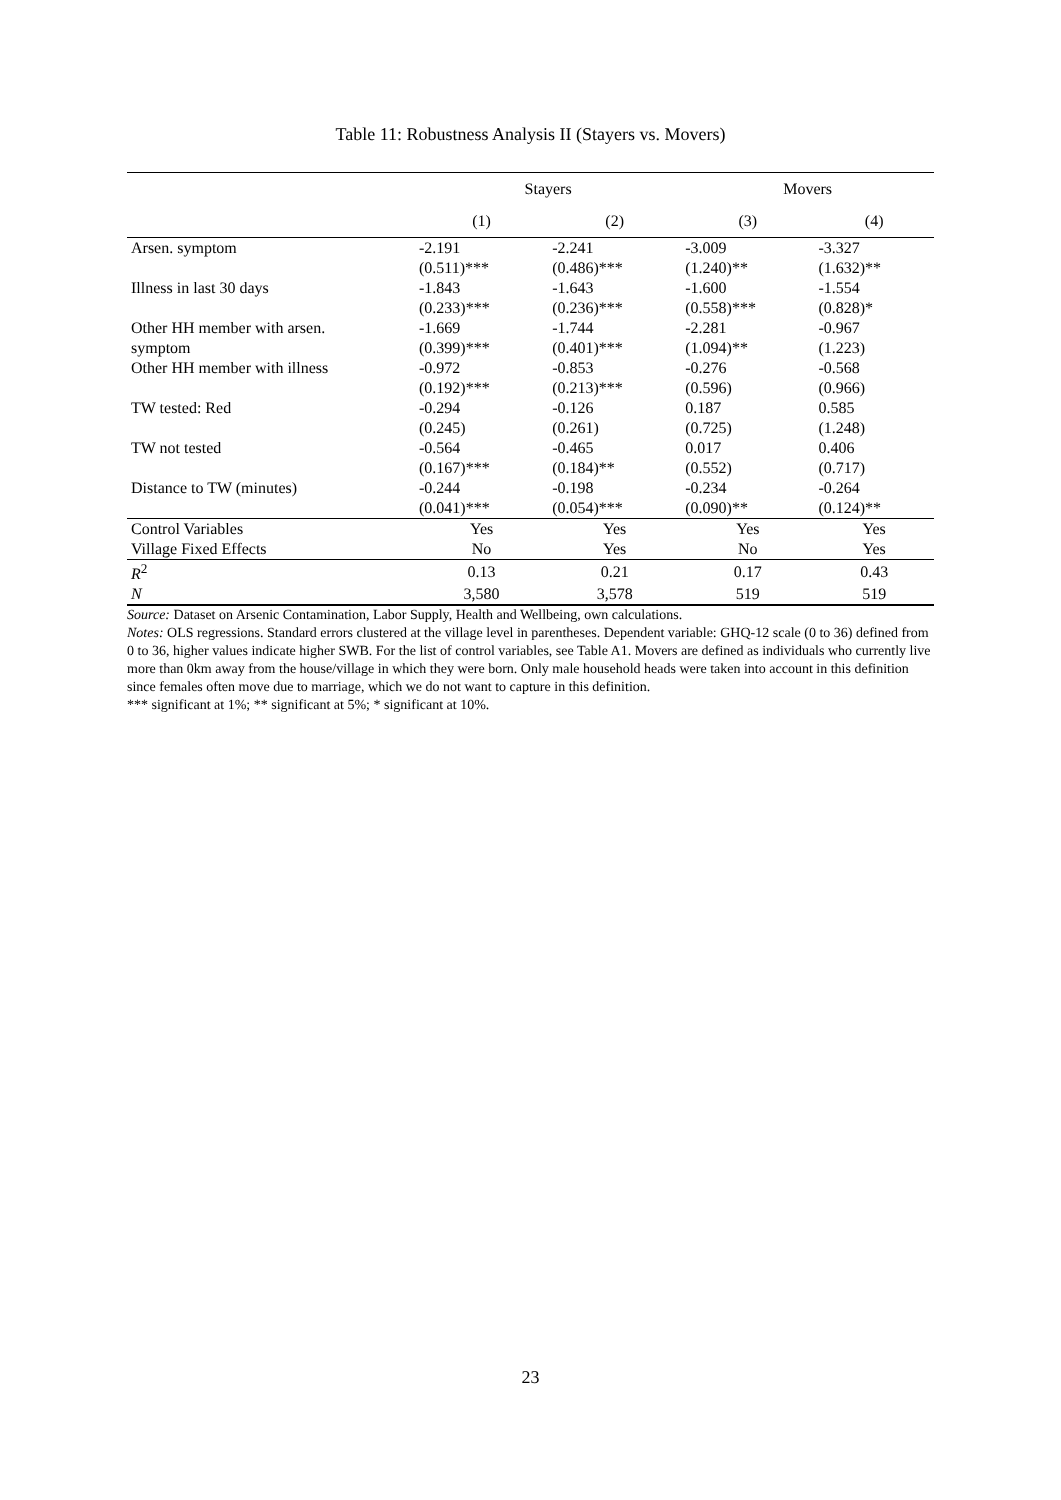Table 11: Robustness Analysis II (Stayers vs. Movers)
| | Stayers | | Movers | |
| --- | --- | --- | --- | --- |
| | (1) | (2) | (3) | (4) |
| Arsen. symptom | -2.191 | -2.241 | -3.009 | -3.327 |
| | (0.511)*** | (0.486)*** | (1.240)** | (1.632)** |
| Illness in last 30 days | -1.843 | -1.643 | -1.600 | -1.554 |
| | (0.233)*** | (0.236)*** | (0.558)*** | (0.828)* |
| Other HH member with arsen. | -1.669 | -1.744 | -2.281 | -0.967 |
| symptom | (0.399)*** | (0.401)*** | (1.094)** | (1.223) |
| Other HH member with illness | -0.972 | -0.853 | -0.276 | -0.568 |
| | (0.192)*** | (0.213)*** | (0.596) | (0.966) |
| TW tested: Red | -0.294 | -0.126 | 0.187 | 0.585 |
| | (0.245) | (0.261) | (0.725) | (1.248) |
| TW not tested | -0.564 | -0.465 | 0.017 | 0.406 |
| | (0.167)*** | (0.184)** | (0.552) | (0.717) |
| Distance to TW (minutes) | -0.244 | -0.198 | -0.234 | -0.264 |
| | (0.041)*** | (0.054)*** | (0.090)** | (0.124)** |
| Control Variables | Yes | Yes | Yes | Yes |
| Village Fixed Effects | No | Yes | No | Yes |
| R<sup>2</sup> | 0.13 | 0.21 | 0.17 | 0.43 |
| N | 3,580 | 3,578 | 519 | 519 |
Source: Dataset on Arsenic Contamination, Labor Supply, Health and Wellbeing, own calculations.
Notes: OLS regressions. Standard errors clustered at the village level in parentheses. Dependent variable: GHQ-12 scale (0 to 36) defined from 0 to 36, higher values indicate higher SWB. For the list of control variables, see Table A1. Movers are defined as individuals who currently live more than 0km away from the house/village in which they were born. Only male household heads were taken into account in this definition since females often move due to marriage, which we do not want to capture in this definition.
*** significant at 1%; ** significant at 5%; * significant at 10%.
23